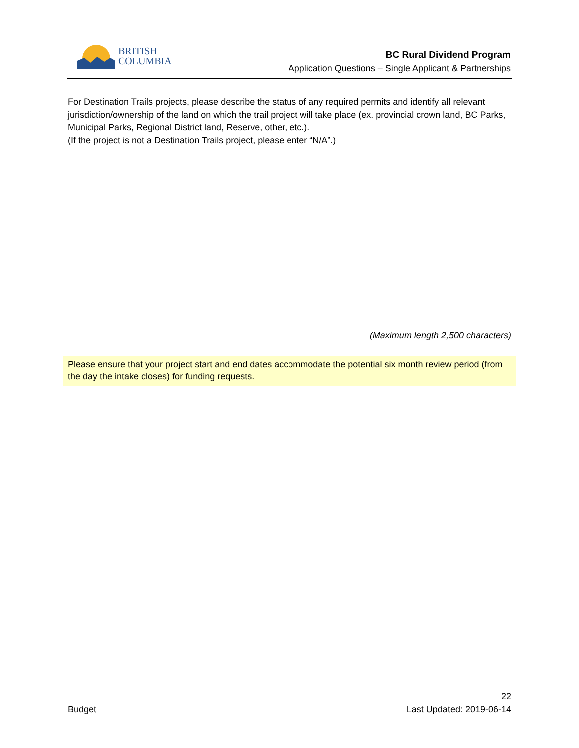BRITISH
COLUMBIA
BC Rural Dividend Program
Application Questions – Single Applicant & Partnerships
For Destination Trails projects, please describe the status of any required permits and identify all relevant jurisdiction/ownership of the land on which the trail project will take place (ex. provincial crown land, BC Parks, Municipal Parks, Regional District land, Reserve, other, etc.).
(If the project is not a Destination Trails project, please enter “N/A”.)
(Maximum length 2,500 characters)
Please ensure that your project start and end dates accommodate the potential six month review period (from the day the intake closes) for funding requests.
22
Budget Last Updated: 2019-06-14